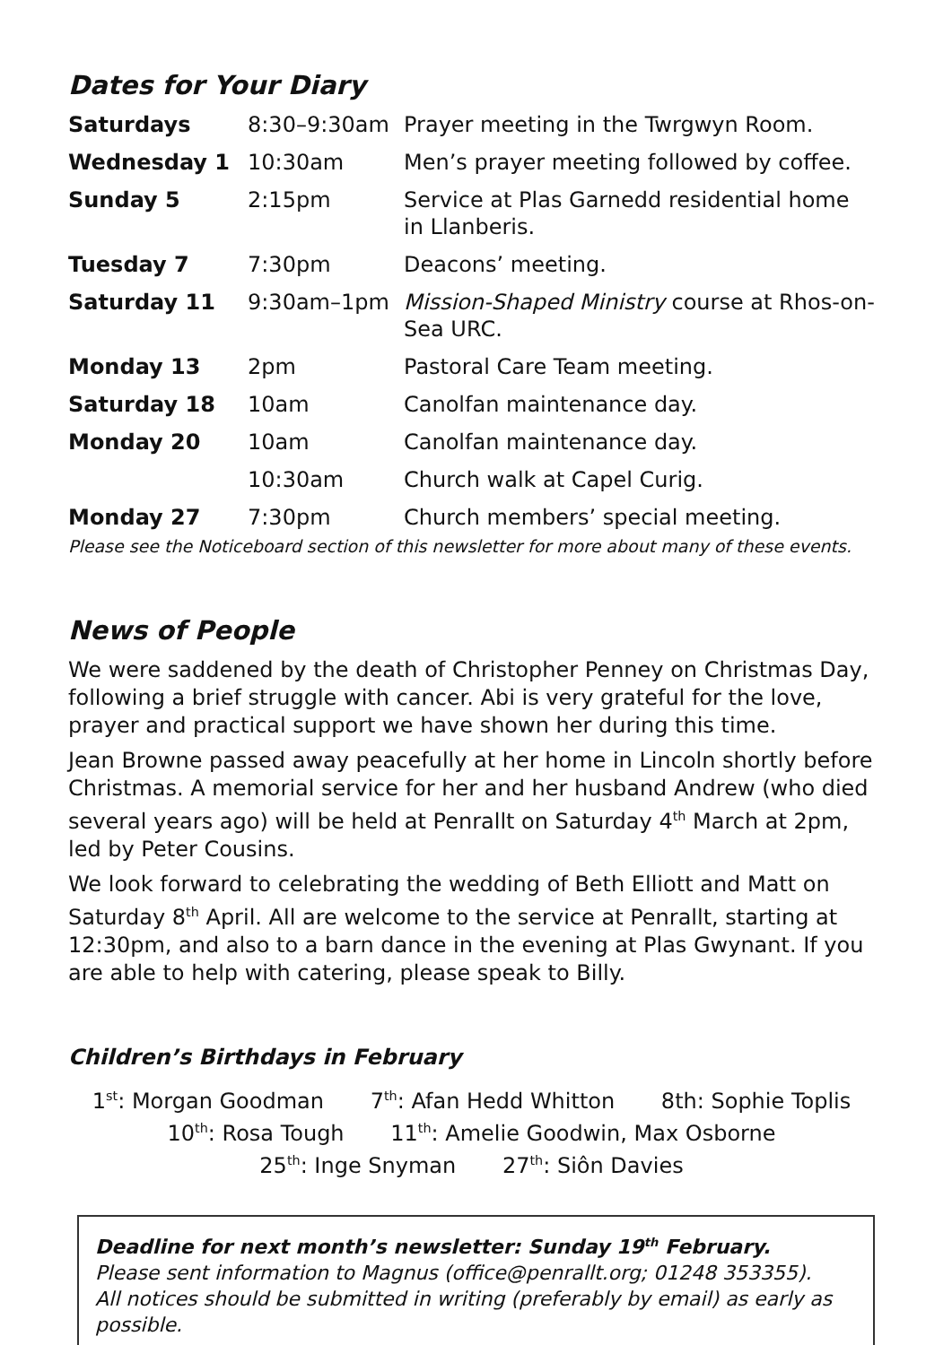Dates for Your Diary
| Saturdays | 8:30–9:30am | Prayer meeting in the Twrgwyn Room. |
| Wednesday 1 | 10:30am | Men’s prayer meeting followed by coffee. |
| Sunday 5 | 2:15pm | Service at Plas Garnedd residential home in Llanberis. |
| Tuesday 7 | 7:30pm | Deacons’ meeting. |
| Saturday 11 | 9:30am–1pm | Mission-Shaped Ministry course at Rhos-on-Sea URC. |
| Monday 13 | 2pm | Pastoral Care Team meeting. |
| Saturday 18 | 10am | Canolfan maintenance day. |
| Monday 20 | 10am | Canolfan maintenance day. |
| | 10:30am | Church walk at Capel Curig. |
| Monday 27 | 7:30pm | Church members’ special meeting. |
Please see the Noticeboard section of this newsletter for more about many of these events.
News of People
We were saddened by the death of Christopher Penney on Christmas Day, following a brief struggle with cancer. Abi is very grateful for the love, prayer and practical support we have shown her during this time.
Jean Browne passed away peacefully at her home in Lincoln shortly before Christmas. A memorial service for her and her husband Andrew (who died several years ago) will be held at Penrallt on Saturday 4<sup>th</sup> March at 2pm, led by Peter Cousins.
We look forward to celebrating the wedding of Beth Elliott and Matt on Saturday 8<sup>th</sup> April. All are welcome to the service at Penrallt, starting at 12:30pm, and also to a barn dance in the evening at Plas Gwynant. If you are able to help with catering, please speak to Billy.
Children’s Birthdays in February
1<sup>st</sup>: Morgan Goodman 7<sup>th</sup>: Afan Hedd Whitton 8th: Sophie Toplis
10<sup>th</sup>: Rosa Tough 11<sup>th</sup>: Amelie Goodwin, Max Osborne
25<sup>th</sup>: Inge Snyman 27<sup>th</sup>: Siôn Davies
Deadline for next month’s newsletter: Sunday 19<sup>th</sup> February.
Please sent information to Magnus (office@penrallt.org; 01248 353355).
All notices should be submitted in writing (preferably by email) as early as possible.